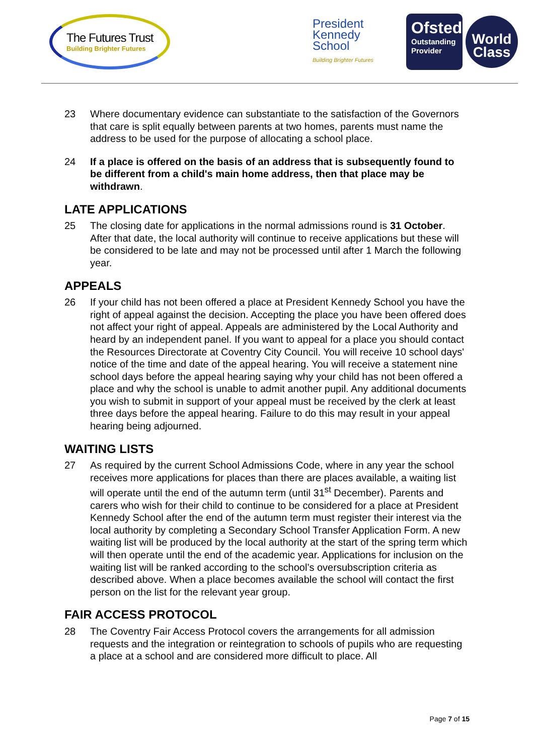The Futures Trust
Building Brighter Futures
President
Kennedy
School
Building Brighter Futures
Ofsted
Outstanding Provider
World
Class
23 Where documentary evidence can substantiate to the satisfaction of the Governors that care is split equally between parents at two homes, parents must name the address to be used for the purpose of allocating a school place.
24 If a place is offered on the basis of an address that is subsequently found to be different from a child's main home address, then that place may be withdrawn.
LATE APPLICATIONS
25 The closing date for applications in the normal admissions round is 31 October. After that date, the local authority will continue to receive applications but these will be considered to be late and may not be processed until after 1 March the following year.
APPEALS
26 If your child has not been offered a place at President Kennedy School you have the right of appeal against the decision. Accepting the place you have been offered does not affect your right of appeal. Appeals are administered by the Local Authority and heard by an independent panel. If you want to appeal for a place you should contact the Resources Directorate at Coventry City Council. You will receive 10 school days' notice of the time and date of the appeal hearing. You will receive a statement nine school days before the appeal hearing saying why your child has not been offered a place and why the school is unable to admit another pupil. Any additional documents you wish to submit in support of your appeal must be received by the clerk at least three days before the appeal hearing. Failure to do this may result in your appeal hearing being adjourned.
WAITING LISTS
27 As required by the current School Admissions Code, where in any year the school receives more applications for places than there are places available, a waiting list will operate until the end of the autumn term (until 31<sup>st</sup> December). Parents and carers who wish for their child to continue to be considered for a place at President Kennedy School after the end of the autumn term must register their interest via the local authority by completing a Secondary School Transfer Application Form. A new waiting list will be produced by the local authority at the start of the spring term which will then operate until the end of the academic year. Applications for inclusion on the waiting list will be ranked according to the school’s oversubscription criteria as described above. When a place becomes available the school will contact the first person on the list for the relevant year group.
FAIR ACCESS PROTOCOL
28 The Coventry Fair Access Protocol covers the arrangements for all admission requests and the integration or reintegration to schools of pupils who are requesting a place at a school and are considered more difficult to place. All
Page 7 of 15